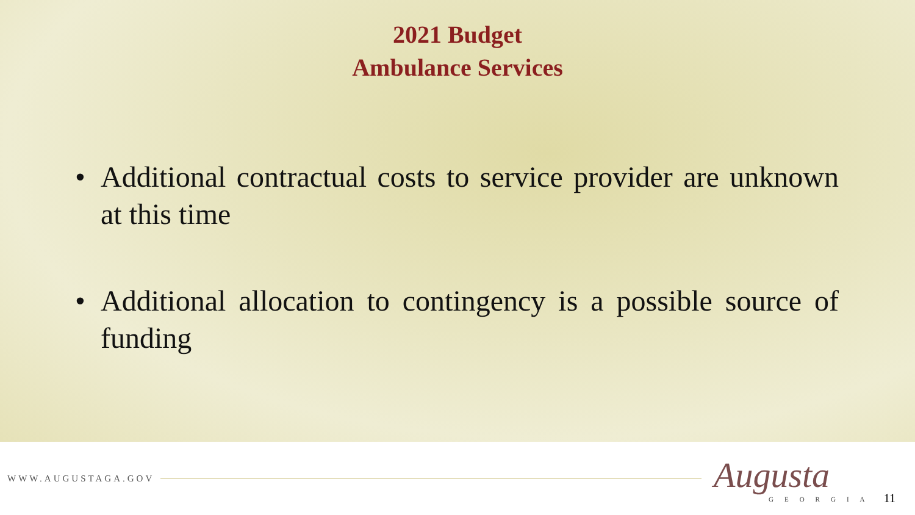2021 Budget
Ambulance Services
• Additional contractual costs to service provider are unknown at this time
• Additional allocation to contingency is a possible source of funding
WWW.AUGUSTAGA.GOV
Augusta
GEORGIA
11